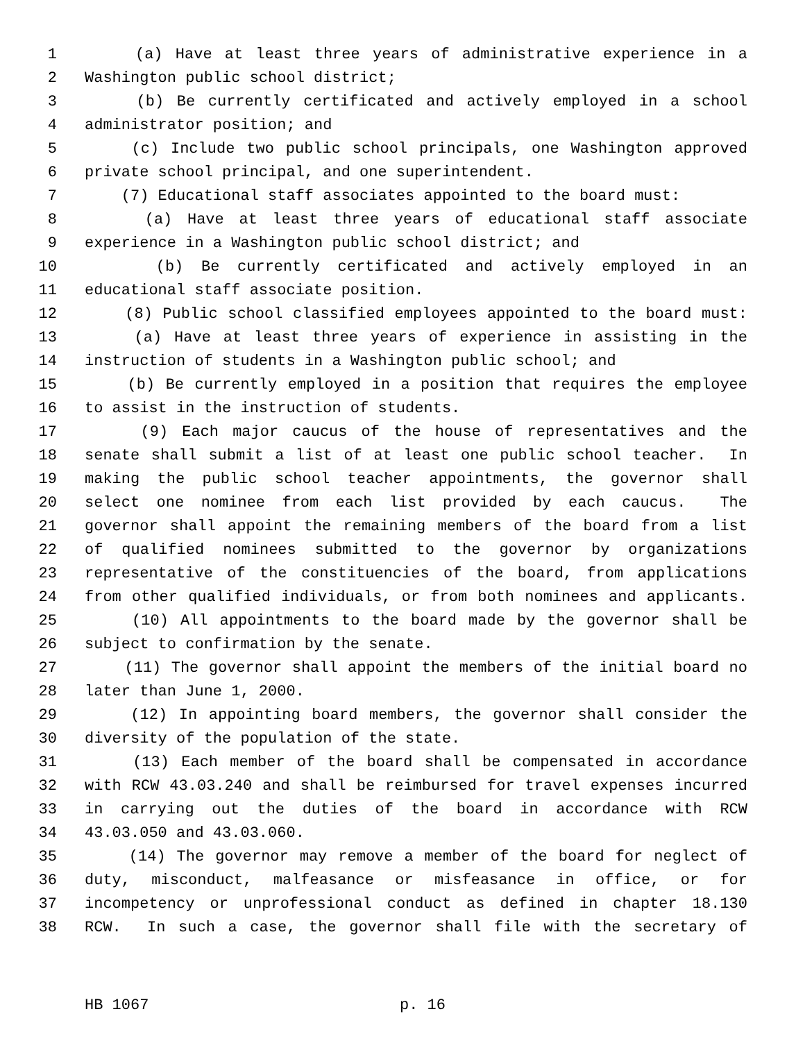1 (a) Have at least three years of administrative experience in a
2 Washington public school district;
3 (b) Be currently certificated and actively employed in a school
4 administrator position; and
5 (c) Include two public school principals, one Washington approved
6 private school principal, and one superintendent.
7 (7) Educational staff associates appointed to the board must:
8 (a) Have at least three years of educational staff associate
9 experience in a Washington public school district; and
10 (b) Be currently certificated and actively employed in an
11 educational staff associate position.
12 (8) Public school classified employees appointed to the board must:
13 (a) Have at least three years of experience in assisting in the
14 instruction of students in a Washington public school; and
15 (b) Be currently employed in a position that requires the employee
16 to assist in the instruction of students.
17 (9) Each major caucus of the house of representatives and the
18 senate shall submit a list of at least one public school teacher. In
19 making the public school teacher appointments, the governor shall
20 select one nominee from each list provided by each caucus. The
21 governor shall appoint the remaining members of the board from a list
22 of qualified nominees submitted to the governor by organizations
23 representative of the constituencies of the board, from applications
24 from other qualified individuals, or from both nominees and applicants.
25 (10) All appointments to the board made by the governor shall be
26 subject to confirmation by the senate.
27 (11) The governor shall appoint the members of the initial board no
28 later than June 1, 2000.
29 (12) In appointing board members, the governor shall consider the
30 diversity of the population of the state.
31 (13) Each member of the board shall be compensated in accordance
32 with RCW 43.03.240 and shall be reimbursed for travel expenses incurred
33 in carrying out the duties of the board in accordance with RCW
34 43.03.050 and 43.03.060.
35 (14) The governor may remove a member of the board for neglect of
36 duty, misconduct, malfeasance or misfeasance in office, or for
37 incompetency or unprofessional conduct as defined in chapter 18.130
38 RCW. In such a case, the governor shall file with the secretary of
HB 1067 p. 16